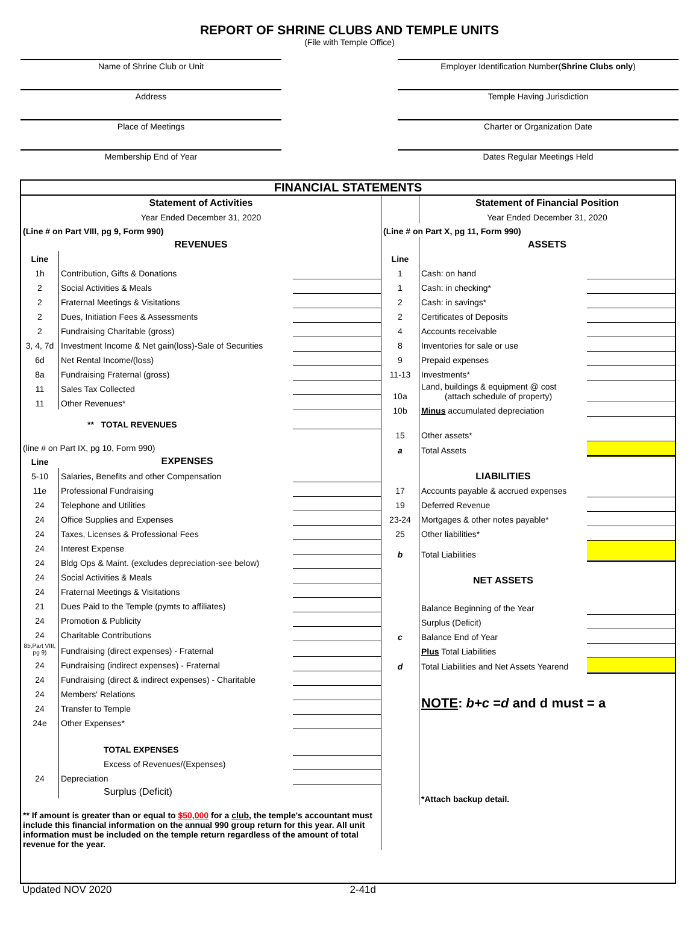REPORT OF SHRINE CLUBS AND TEMPLE UNITS
(File with Temple Office)
Name of Shrine Club or Unit
Address
Place of Meetings
Membership End of Year
Employer Identification Number(Shrine Clubs only)
Temple Having Jurisdiction
Charter or Organization Date
Dates Regular Meetings Held
FINANCIAL STATEMENTS
| Statement of Activities | | |
| Year Ended December 31, 2020 | | |
| (Line # on Part VIII, pg 9, Form 990) | | |
| REVENUES | | |
| Line | | |
| 1h | Contribution, Gifts & Donations | |
| 2 | Social Activities & Meals | |
| 2 | Fraternal Meetings & Visitations | |
| 2 | Dues, Initiation Fees & Assessments | |
| 2 | Fundraising Charitable (gross) | |
| 3, 4, 7d | Investment Income & Net gain(loss)-Sale of Securities | |
| 6d | Net Rental Income/(loss) | |
| 8a | Fundraising Fraternal (gross) | |
| 11 | Sales Tax Collected | |
| 11 | Other Revenues* | |
| ** TOTAL REVENUES | | |
| (line # on Part IX, pg 10, Form 990) | | |
| Line | EXPENSES | |
| 5-10 | Salaries, Benefits and other Compensation | |
| 11e | Professional Fundraising | |
| 24 | Telephone and Utilities | |
| 24 | Office Supplies and Expenses | |
| 24 | Taxes, Licenses & Professional Fees | |
| 24 | Interest Expense | |
| 24 | Bldg Ops & Maint. (excludes depreciation-see below) | |
| 24 | Social Activities & Meals | |
| 24 | Fraternal Meetings & Visitations | |
| 21 | Dues Paid to the Temple (pymts to affiliates) | |
| 24 | Promotion & Publicity | |
| 24 | Charitable Contributions | |
| 8b,Part VIII, pg 9) | Fundraising (direct expenses) - Fraternal | |
| 24 | Fundraising (indirect expenses) - Fraternal | |
| 24 | Fundraising (direct & indirect expenses) - Charitable | |
| 24 | Members' Relations | |
| 24 | Transfer to Temple | |
| 24e | Other Expenses* | |
| | TOTAL EXPENSES | |
| | Excess of Revenues/(Expenses) | |
| 24 | Depreciation | |
| | Surplus (Deficit) | |
| ** If amount is greater than or equal to $50,000 for a club, the temple's accountant must include this financial information on the annual 990 group return for this year. All unit information must be included on the temple return regardless of the amount of total revenue for the year. | | |
| | Statement of Financial Position | |
| | Year Ended December 31, 2020 | |
| (Line # on Part X, pg 11, Form 990) | | |
| | ASSETS | |
| Line | | |
| 1 | Cash: on hand | |
| 1 | Cash: in checking* | |
| 2 | Cash: in savings* | |
| 2 | Certificates of Deposits | |
| 4 | Accounts receivable | |
| 8 | Inventories for sale or use | |
| 9 | Prepaid expenses | |
| 11-13 | Investments* | |
| 10a | Land, buildings & equipment @ cost (attach schedule of property) | |
| 10b | Minus accumulated depreciation | |
| 15 | Other assets* | |
| a | Total Assets | |
| | LIABILITIES | |
| 17 | Accounts payable & accrued expenses | |
| 19 | Deferred Revenue | |
| 23-24 | Mortgages & other notes payable* | |
| 25 | Other liabilities* | |
| b | Total Liabilities | |
| | NET ASSETS | |
| | Balance Beginning of the Year | |
| | Surplus (Deficit) | |
| c | Balance End of Year | |
| | Plus Total Liabilities | |
| d | Total Liabilities and Net Assets Yearend | |
| | NOTE : b+c = d and d must = a | |
| | *Attach backup detail. | |
Updated NOV 2020 2-41d